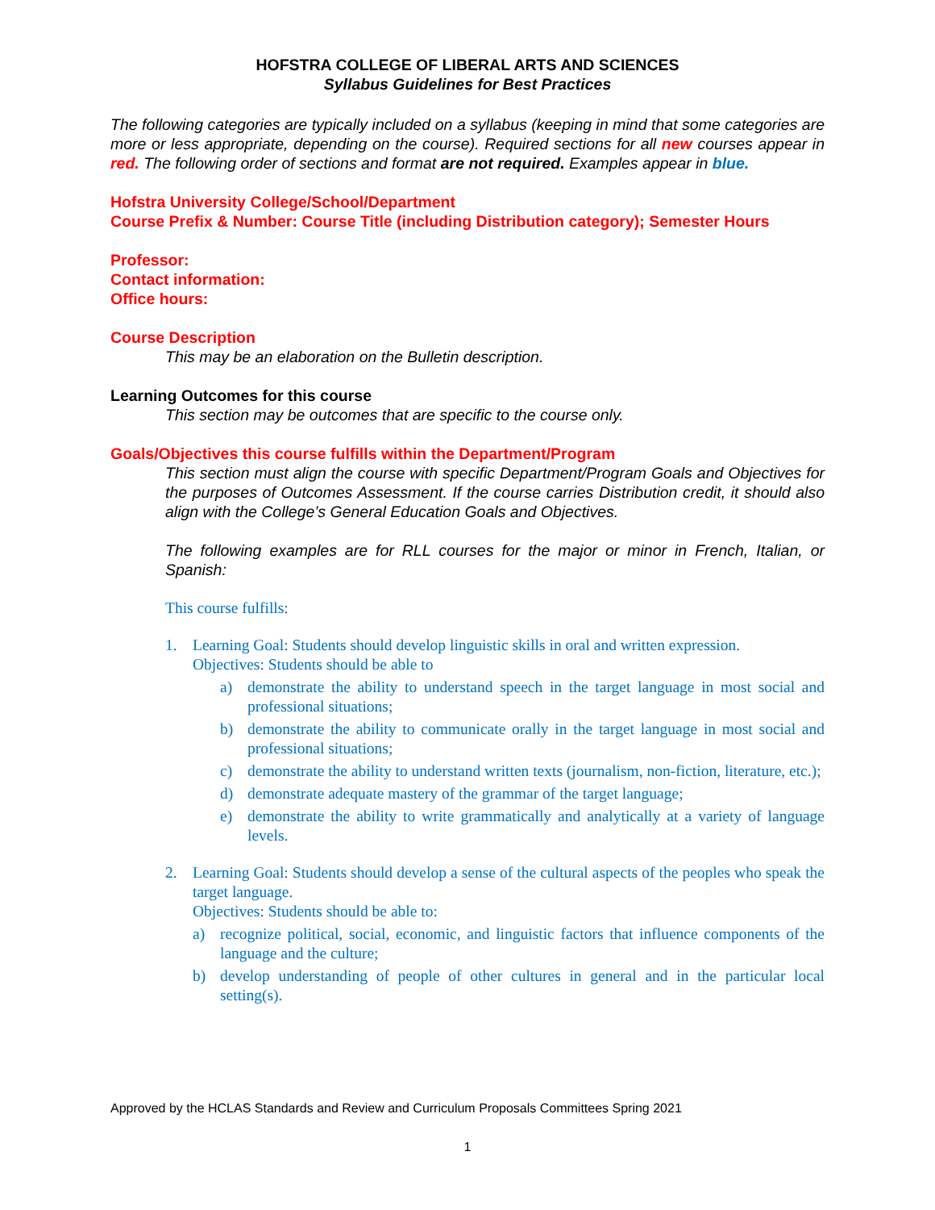HOFSTRA COLLEGE OF LIBERAL ARTS AND SCIENCES
Syllabus Guidelines for Best Practices
The following categories are typically included on a syllabus (keeping in mind that some categories are more or less appropriate, depending on the course). Required sections for all new courses appear in red. The following order of sections and format are not required. Examples appear in blue.
Hofstra University College/School/Department
Course Prefix & Number: Course Title (including Distribution category); Semester Hours
Professor:
Contact information:
Office hours:
Course Description
This may be an elaboration on the Bulletin description.
Learning Outcomes for this course
This section may be outcomes that are specific to the course only.
Goals/Objectives this course fulfills within the Department/Program
This section must align the course with specific Department/Program Goals and Objectives for the purposes of Outcomes Assessment. If the course carries Distribution credit, it should also align with the College’s General Education Goals and Objectives.
The following examples are for RLL courses for the major or minor in French, Italian, or Spanish:
This course fulfills:
1. Learning Goal: Students should develop linguistic skills in oral and written expression.
Objectives: Students should be able to
a) demonstrate the ability to understand speech in the target language in most social and professional situations;
b) demonstrate the ability to communicate orally in the target language in most social and professional situations;
c) demonstrate the ability to understand written texts (journalism, non-fiction, literature, etc.);
d) demonstrate adequate mastery of the grammar of the target language;
e) demonstrate the ability to write grammatically and analytically at a variety of language levels.
2. Learning Goal: Students should develop a sense of the cultural aspects of the peoples who speak the target language.
Objectives: Students should be able to:
a) recognize political, social, economic, and linguistic factors that influence components of the language and the culture;
b) develop understanding of people of other cultures in general and in the particular local setting(s).
Approved by the HCLAS Standards and Review and Curriculum Proposals Committees Spring 2021
1